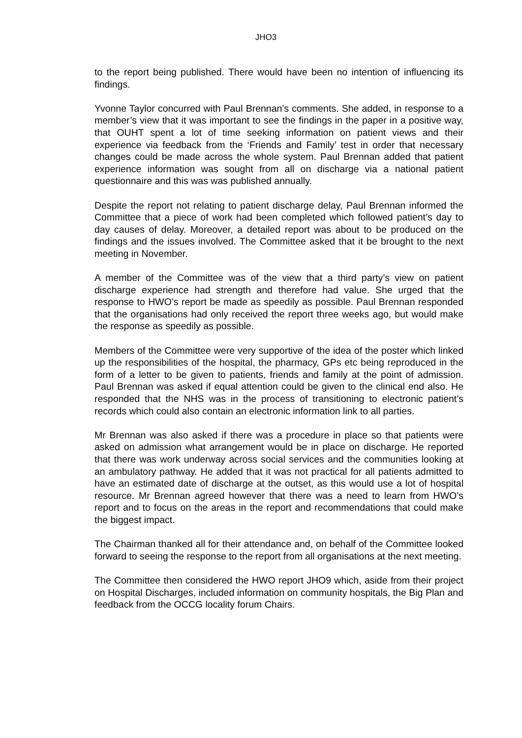JHO3
to the report being published. There would have been no intention of influencing its findings.
Yvonne Taylor concurred with Paul Brennan’s comments. She added, in response to a member’s view that it was important to see the findings in the paper in a positive way, that OUHT spent a lot of time seeking information on patient views and their experience via feedback from the ‘Friends and Family’ test in order that necessary changes could be made across the whole system. Paul Brennan added that patient experience information was sought from all on discharge via a national patient questionnaire and this was was published annually.
Despite the report not relating to patient discharge delay, Paul Brennan informed the Committee that a piece of work had been completed which followed patient’s day to day causes of delay. Moreover, a detailed report was about to be produced on the findings and the issues involved. The Committee asked that it be brought to the next meeting in November.
A member of the Committee was of the view that a third party’s view on patient discharge experience had strength and therefore had value. She urged that the response to HWO’s report be made as speedily as possible. Paul Brennan responded that the organisations had only received the report three weeks ago, but would make the response as speedily as possible.
Members of the Committee were very supportive of the idea of the poster which linked up the responsibilities of the hospital, the pharmacy, GPs etc being reproduced in the form of a letter to be given to patients, friends and family at the point of admission. Paul Brennan was asked if equal attention could be given to the clinical end also. He responded that the NHS was in the process of transitioning to electronic patient’s records which could also contain an electronic information link to all parties.
Mr Brennan was also asked if there was a procedure in place so that patients were asked on admission what arrangement would be in place on discharge. He reported that there was work underway across social services and the communities looking at an ambulatory pathway. He added that it was not practical for all patients admitted to have an estimated date of discharge at the outset, as this would use a lot of hospital resource. Mr Brennan agreed however that there was a need to learn from HWO’s report and to focus on the areas in the report and recommendations that could make the biggest impact.
The Chairman thanked all for their attendance and, on behalf of the Committee looked forward to seeing the response to the report from all organisations at the next meeting.
The Committee then considered the HWO report JHO9 which, aside from their project on Hospital Discharges, included information on community hospitals, the Big Plan and feedback from the OCCG locality forum Chairs.